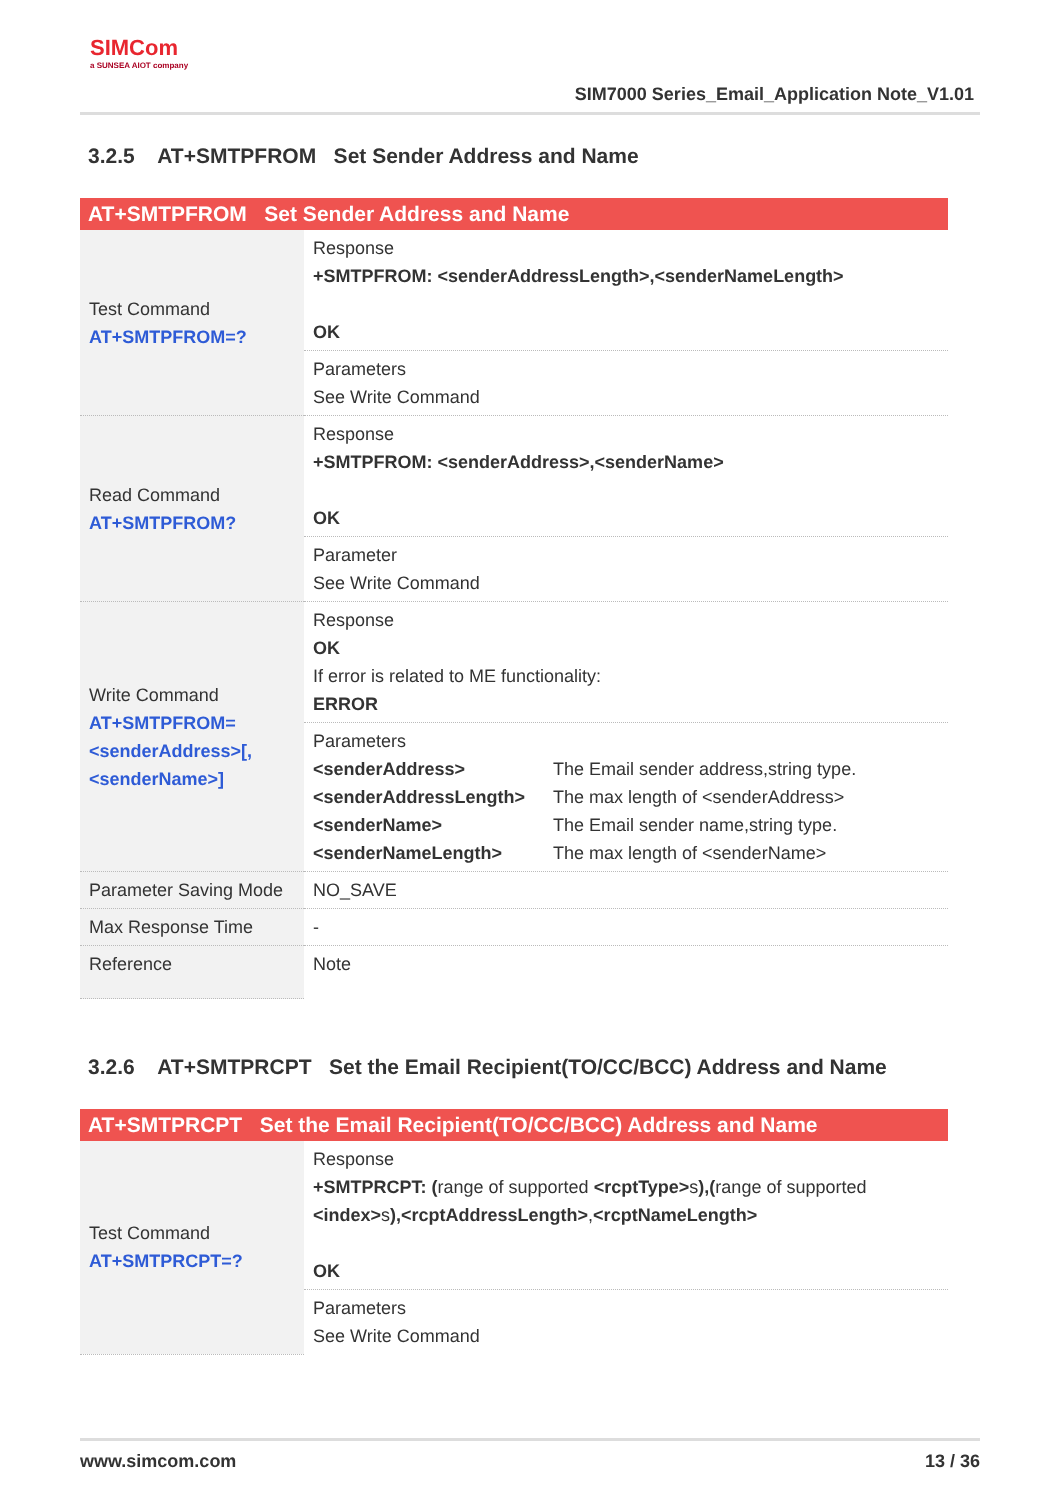SIMCom
a SUNSEA AIOT company
SIM7000 Series_Email_Application Note_V1.01
3.2.5 AT+SMTPFROM Set Sender Address and Name
| AT+SMTPFROM Set Sender Address and Name | |
| --- | --- |
| Test Command AT+SMTPFROM=? | Response +SMTPFROM: <senderAddressLength>,<senderNameLength> OK |
| | Parameters See Write Command |
| Read Command AT+SMTPFROM? | Response +SMTPFROM: <senderAddress>,<senderName> OK |
| | Parameter See Write Command |
| Write Command AT+SMTPFROM=<senderAddress>[,<senderName>] | Response OK If error is related to ME functionality: ERROR |
| | Parameters <senderAddress> The Email sender address,string type. <senderAddressLength> The max length of <senderAddress> <senderName> The Email sender name,string type. <senderNameLength> The max length of <senderName> |
| Parameter Saving Mode | NO_SAVE |
| Max Response Time | - |
| Reference | Note |
3.2.6 AT+SMTPRCPT Set the Email Recipient(TO/CC/BCC) Address and Name
| AT+SMTPRCPT Set the Email Recipient(TO/CC/BCC) Address and Name | |
| --- | --- |
| Test Command AT+SMTPRCPT=? | Response +SMTPRCPT: ( range of supported <rcptType> s ),( range of supported <index> s ),<rcptAddressLength> , <rcptNameLength> OK |
| | Parameters See Write Command |
www.simcom.com 13 / 36